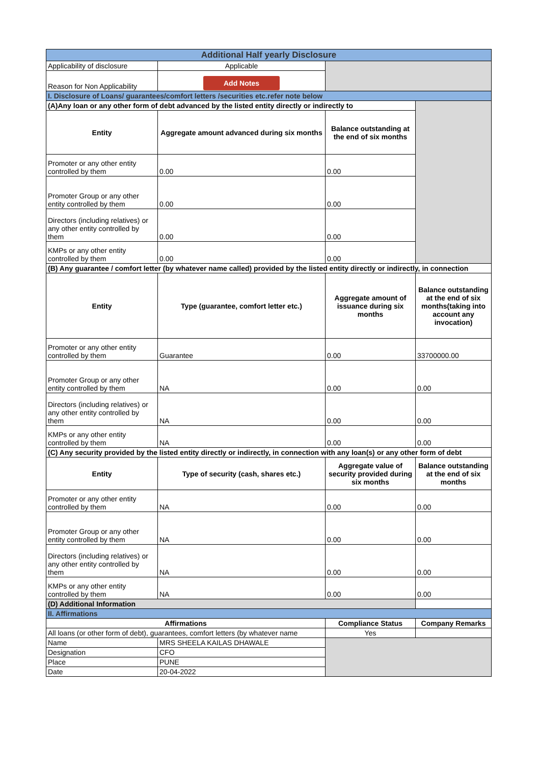| Additional Half yearly Disclosure | | | |
| Applicability of disclosure | Applicable | | |
| Reason for Non Applicability | Add Notes | | |
| I. Disclosure of Loans/ guarantees/comfort letters /securities etc.refer note below | | | |
| (A)Any loan or any other form of debt advanced by the listed entity directly or indirectly to | | | |
| Entity | Aggregate amount advanced during six months | Balance outstanding at the end of six months | |
| Promoter or any other entity controlled by them | 0.00 | 0.00 | |
| Promoter Group or any other entity controlled by them | 0.00 | 0.00 | |
| Directors (including relatives) or any other entity controlled by them | 0.00 | 0.00 | |
| KMPs or any other entity controlled by them | 0.00 | 0.00 | |
| (B) Any guarantee / comfort letter (by whatever name called) provided by the listed entity directly or indirectly, in connection | | | |
| Entity | Type (guarantee, comfort letter etc.) | Aggregate amount of issuance during six months | Balance outstanding at the end of six months(taking into account any invocation) |
| Promoter or any other entity controlled by them | Guarantee | 0.00 | 33700000.00 |
| Promoter Group or any other entity controlled by them | NA | 0.00 | 0.00 |
| Directors (including relatives) or any other entity controlled by them | NA | 0.00 | 0.00 |
| KMPs or any other entity controlled by them | NA | 0.00 | 0.00 |
| (C) Any security provided by the listed entity directly or indirectly, in connection with any loan(s) or any other form of debt | | | |
| Entity | Type of security (cash, shares etc.) | Aggregate value of security provided during six months | Balance outstanding at the end of six months |
| Promoter or any other entity controlled by them | NA | 0.00 | 0.00 |
| Promoter Group or any other entity controlled by them | NA | 0.00 | 0.00 |
| Directors (including relatives) or any other entity controlled by them | NA | 0.00 | 0.00 |
| KMPs or any other entity controlled by them | NA | 0.00 | 0.00 |
| (D) Additional Information | | | |
| II. Affirmations | | | |
| Affirmations | | Compliance Status | Company Remarks |
| All loans (or other form of debt), guarantees, comfort letters (by whatever name | | Yes | |
| Name | MRS SHEELA KAILAS DHAWALE | | |
| Designation | CFO | | |
| Place | PUNE | | |
| Date | 20-04-2022 | | |